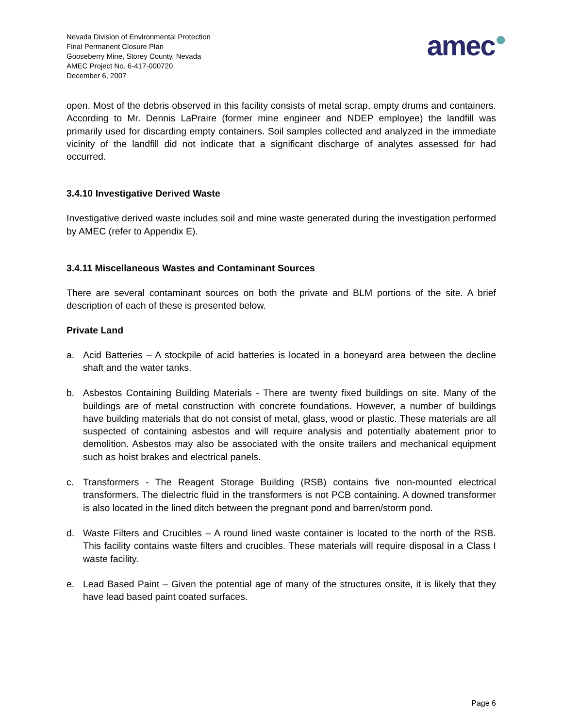Nevada Division of Environmental Protection
Final Permanent Closure Plan
Gooseberry Mine, Storey County, Nevada
AMEC Project No. 6-417-000720
December 6, 2007
amec●
open. Most of the debris observed in this facility consists of metal scrap, empty drums and containers. According to Mr. Dennis LaPraire (former mine engineer and NDEP employee) the landfill was primarily used for discarding empty containers. Soil samples collected and analyzed in the immediate vicinity of the landfill did not indicate that a significant discharge of analytes assessed for had occurred.
3.4.10 Investigative Derived Waste
Investigative derived waste includes soil and mine waste generated during the investigation performed by AMEC (refer to Appendix E).
3.4.11 Miscellaneous Wastes and Contaminant Sources
There are several contaminant sources on both the private and BLM portions of the site. A brief description of each of these is presented below.
Private Land
a. Acid Batteries – A stockpile of acid batteries is located in a boneyard area between the decline shaft and the water tanks.
b. Asbestos Containing Building Materials - There are twenty fixed buildings on site. Many of the buildings are of metal construction with concrete foundations. However, a number of buildings have building materials that do not consist of metal, glass, wood or plastic. These materials are all suspected of containing asbestos and will require analysis and potentially abatement prior to demolition. Asbestos may also be associated with the onsite trailers and mechanical equipment such as hoist brakes and electrical panels.
c. Transformers - The Reagent Storage Building (RSB) contains five non-mounted electrical transformers. The dielectric fluid in the transformers is not PCB containing. A downed transformer is also located in the lined ditch between the pregnant pond and barren/storm pond.
d. Waste Filters and Crucibles – A round lined waste container is located to the north of the RSB. This facility contains waste filters and crucibles. These materials will require disposal in a Class I waste facility.
e. Lead Based Paint – Given the potential age of many of the structures onsite, it is likely that they have lead based paint coated surfaces.
Page 6